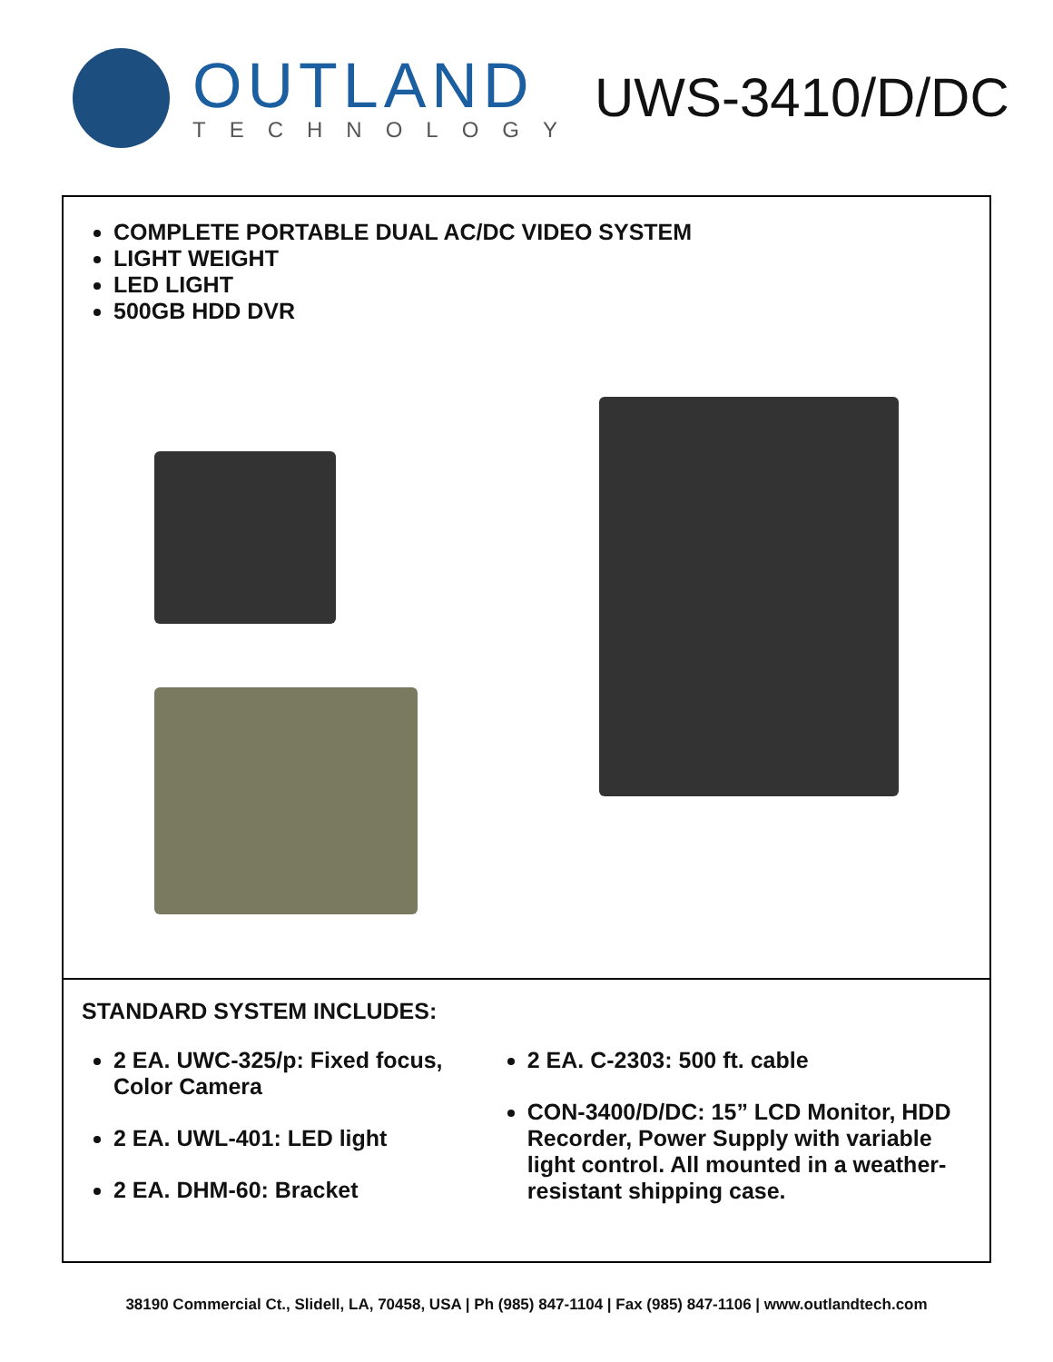OUTLAND
TECHNOLOGY
UWS-3410/D/DC
COMPLETE PORTABLE DUAL AC/DC VIDEO SYSTEM
LIGHT WEIGHT
LED LIGHT
500GB HDD DVR
STANDARD SYSTEM INCLUDES:
2 EA. UWC-325/p: Fixed focus, Color Camera
2 EA. UWL-401: LED light
2 EA. DHM-60: Bracket
2 EA. C-2303: 500 ft. cable
CON-3400/D/DC: 15” LCD Monitor, HDD Recorder, Power Supply with variable light control. All mounted in a weather-resistant shipping case.
38190 Commercial Ct., Slidell, LA, 70458, USA | Ph (985) 847-1104 | Fax (985) 847-1106 | www.outlandtech.com